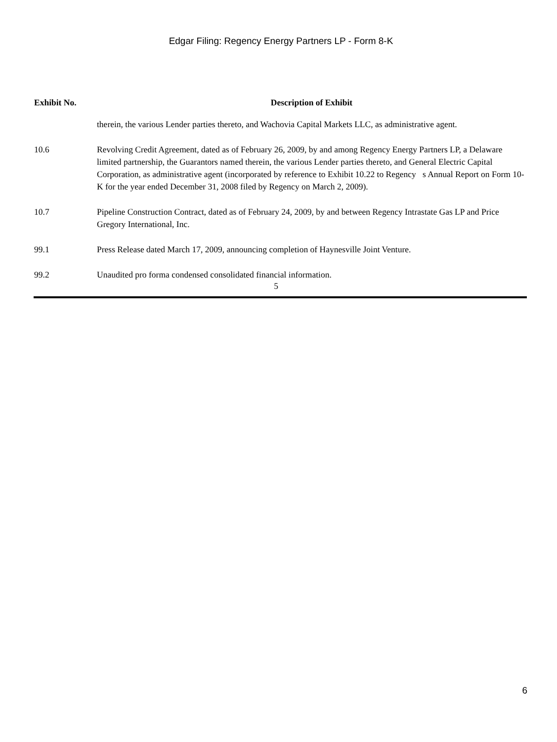Edgar Filing: Regency Energy Partners LP - Form 8-K
| Exhibit No. | Description of Exhibit |
| --- | --- |
| | therein, the various Lender parties thereto, and Wachovia Capital Markets LLC, as administrative agent. |
| 10.6 | Revolving Credit Agreement, dated as of February 26, 2009, by and among Regency Energy Partners LP, a Delaware limited partnership, the Guarantors named therein, the various Lender parties thereto, and General Electric Capital Corporation, as administrative agent (incorporated by reference to Exhibit 10.22 to Regency s Annual Report on Form 10-K for the year ended December 31, 2008 filed by Regency on March 2, 2009). |
| 10.7 | Pipeline Construction Contract, dated as of February 24, 2009, by and between Regency Intrastate Gas LP and Price Gregory International, Inc. |
| 99.1 | Press Release dated March 17, 2009, announcing completion of Haynesville Joint Venture. |
| 99.2 | Unaudited pro forma condensed consolidated financial information. |
5
6